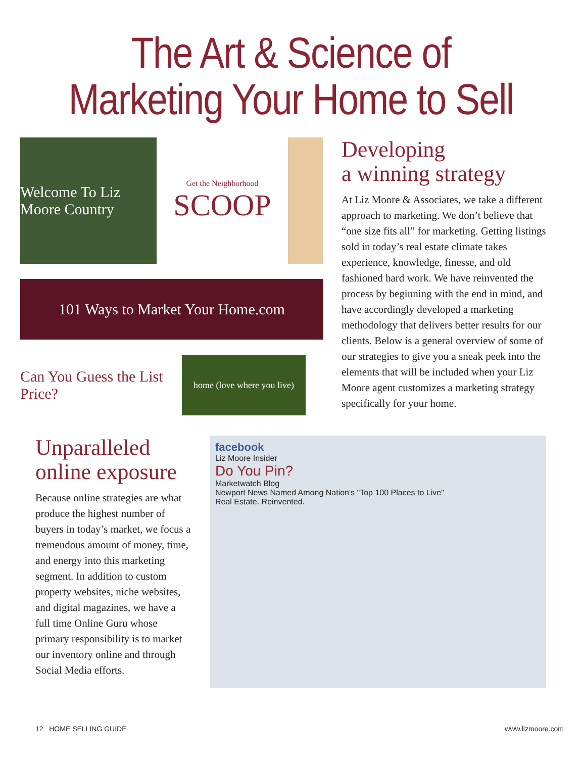The Art & Science of
Marketing Your Home to Sell
Welcome To Liz Moore Country
Get the Neighborhood
SCOOP
101 Ways to Market Your Home.com
Can You Guess the List Price?
home (love where you live)
Developing
a winning strategy
At Liz Moore & Associates, we take a different approach to marketing. We don’t believe that “one size fits all” for marketing. Getting listings sold in today’s real estate climate takes experience, knowledge, finesse, and old fashioned hard work. We have reinvented the process by beginning with the end in mind, and have accordingly developed a marketing methodology that delivers better results for our clients. Below is a general overview of some of our strategies to give you a sneak peek into the elements that will be included when your Liz Moore agent customizes a marketing strategy specifically for your home.
Unparalleled
online exposure
Because online strategies are what produce the highest number of buyers in today’s market, we focus a tremendous amount of money, time, and energy into this marketing segment. In addition to custom property websites, niche websites, and digital magazines, we have a full time Online Guru whose primary responsibility is to market our inventory online and through Social Media efforts.
facebook
Liz Moore Insider
Do You Pin?
Marketwatch Blog
Newport News Named Among Nation's "Top 100 Places to Live"
Real Estate. Reinvented.
12 HOME SELLING GUIDE www.lizmoore.com